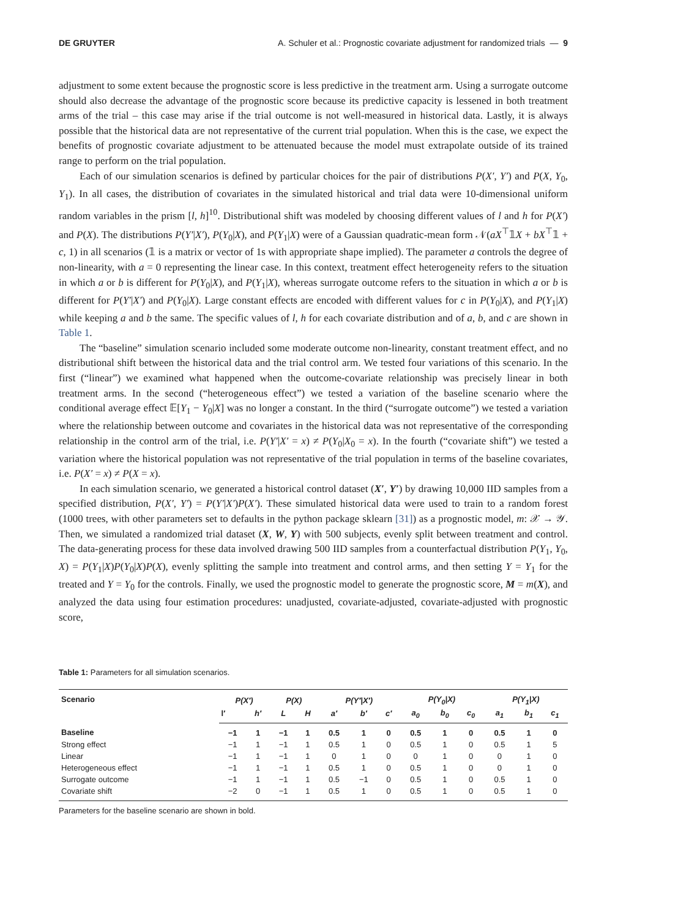DE GRUYTER A. Schuler et al.: Prognostic covariate adjustment for randomized trials — 9
adjustment to some extent because the prognostic score is less predictive in the treatment arm. Using a surrogate outcome should also decrease the advantage of the prognostic score because its predictive capacity is lessened in both treatment arms of the trial – this case may arise if the trial outcome is not well-measured in historical data. Lastly, it is always possible that the historical data are not representative of the current trial population. When this is the case, we expect the benefits of prognostic covariate adjustment to be attenuated because the model must extrapolate outside of its trained range to perform on the trial population.
Each of our simulation scenarios is defined by particular choices for the pair of distributions P(X′, Y′) and P(X, Y<sub>0</sub>, Y<sub>1</sub>). In all cases, the distribution of covariates in the simulated historical and trial data were 10-dimensional uniform random variables in the prism [l, h]<sup>10</sup>. Distributional shift was modeled by choosing different values of l and h for P(X′) and P(X). The distributions P(Y′|X′), P(Y<sub>0</sub>|X), and P(Y<sub>1</sub>|X) were of a Gaussian quadratic-mean form 𝒩(aX<sup>⊤</sup>𝟙X + bX<sup>⊤</sup>𝟙 + c, 1) in all scenarios (𝟙 is a matrix or vector of 1s with appropriate shape implied). The parameter a controls the degree of non-linearity, with a = 0 representing the linear case. In this context, treatment effect heterogeneity refers to the situation in which a or b is different for P(Y<sub>0</sub>|X), and P(Y<sub>1</sub>|X), whereas surrogate outcome refers to the situation in which a or b is different for P(Y′|X′) and P(Y<sub>0</sub>|X). Large constant effects are encoded with different values for c in P(Y<sub>0</sub>|X), and P(Y<sub>1</sub>|X) while keeping a and b the same. The specific values of l, h for each covariate distribution and of a, b, and c are shown in Table 1.
The “baseline” simulation scenario included some moderate outcome non-linearity, constant treatment effect, and no distributional shift between the historical data and the trial control arm. We tested four variations of this scenario. In the first (“linear”) we examined what happened when the outcome-covariate relationship was precisely linear in both treatment arms. In the second (“heterogeneous effect”) we tested a variation of the baseline scenario where the conditional average effect 𝔼[Y<sub>1</sub> − Y<sub>0</sub>|X] was no longer a constant. In the third (“surrogate outcome”) we tested a variation where the relationship between outcome and covariates in the historical data was not representative of the corresponding relationship in the control arm of the trial, i.e. P(Y′|X′ = x) ≠ P(Y<sub>0</sub>|X<sub>0</sub> = x). In the fourth (“covariate shift”) we tested a variation where the historical population was not representative of the trial population in terms of the baseline covariates, i.e. P(X′ = x) ≠ P(X = x).
In each simulation scenario, we generated a historical control dataset (X′, Y′) by drawing 10,000 IID samples from a specified distribution, P(X′, Y′) = P(Y′|X′)P(X′). These simulated historical data were used to train to a random forest (1000 trees, with other parameters set to defaults in the python package sklearn [31]) as a prognostic model, m: 𝒳 → 𝒴. Then, we simulated a randomized trial dataset (X, W, Y) with 500 subjects, evenly split between treatment and control. The data-generating process for these data involved drawing 500 IID samples from a counterfactual distribution P(Y<sub>1</sub>, Y<sub>0</sub>, X) = P(Y<sub>1</sub>|X)P(Y<sub>0</sub>|X)P(X), evenly splitting the sample into treatment and control arms, and then setting Y = Y<sub>1</sub> for the treated and Y = Y<sub>0</sub> for the controls. Finally, we used the prognostic model to generate the prognostic score, M = m(X), and analyzed the data using four estimation procedures: unadjusted, covariate-adjusted, covariate-adjusted with prognostic score,
Table 1: Parameters for all simulation scenarios.
| Scenario | P(X′) | | P(X) | | P(Y′/X′) | | | P(Y<sub>0</sub>/X) | | | P(Y<sub>1</sub>/X) | | |
| --- | --- | --- | --- | --- | --- | --- | --- | --- | --- | --- | --- | --- | --- |
| | l′ | h′ | L | H | a′ | b′ | c′ | a<sub>0</sub> | b<sub>0</sub> | c<sub>0</sub> | a<sub>1</sub> | b<sub>1</sub> | c<sub>1</sub> |
| Baseline | −1 | 1 | −1 | 1 | 0.5 | 1 | 0 | 0.5 | 1 | 0 | 0.5 | 1 | 0 |
| Strong effect | −1 | 1 | −1 | 1 | 0.5 | 1 | 0 | 0.5 | 1 | 0 | 0.5 | 1 | 5 |
| Linear | −1 | 1 | −1 | 1 | 0 | 1 | 0 | 0 | 1 | 0 | 0 | 1 | 0 |
| Heterogeneous effect | −1 | 1 | −1 | 1 | 0.5 | 1 | 0 | 0.5 | 1 | 0 | 0 | 1 | 0 |
| Surrogate outcome | −1 | 1 | −1 | 1 | 0.5 | −1 | 0 | 0.5 | 1 | 0 | 0.5 | 1 | 0 |
| Covariate shift | −2 | 0 | −1 | 1 | 0.5 | 1 | 0 | 0.5 | 1 | 0 | 0.5 | 1 | 0 |
Parameters for the baseline scenario are shown in bold.